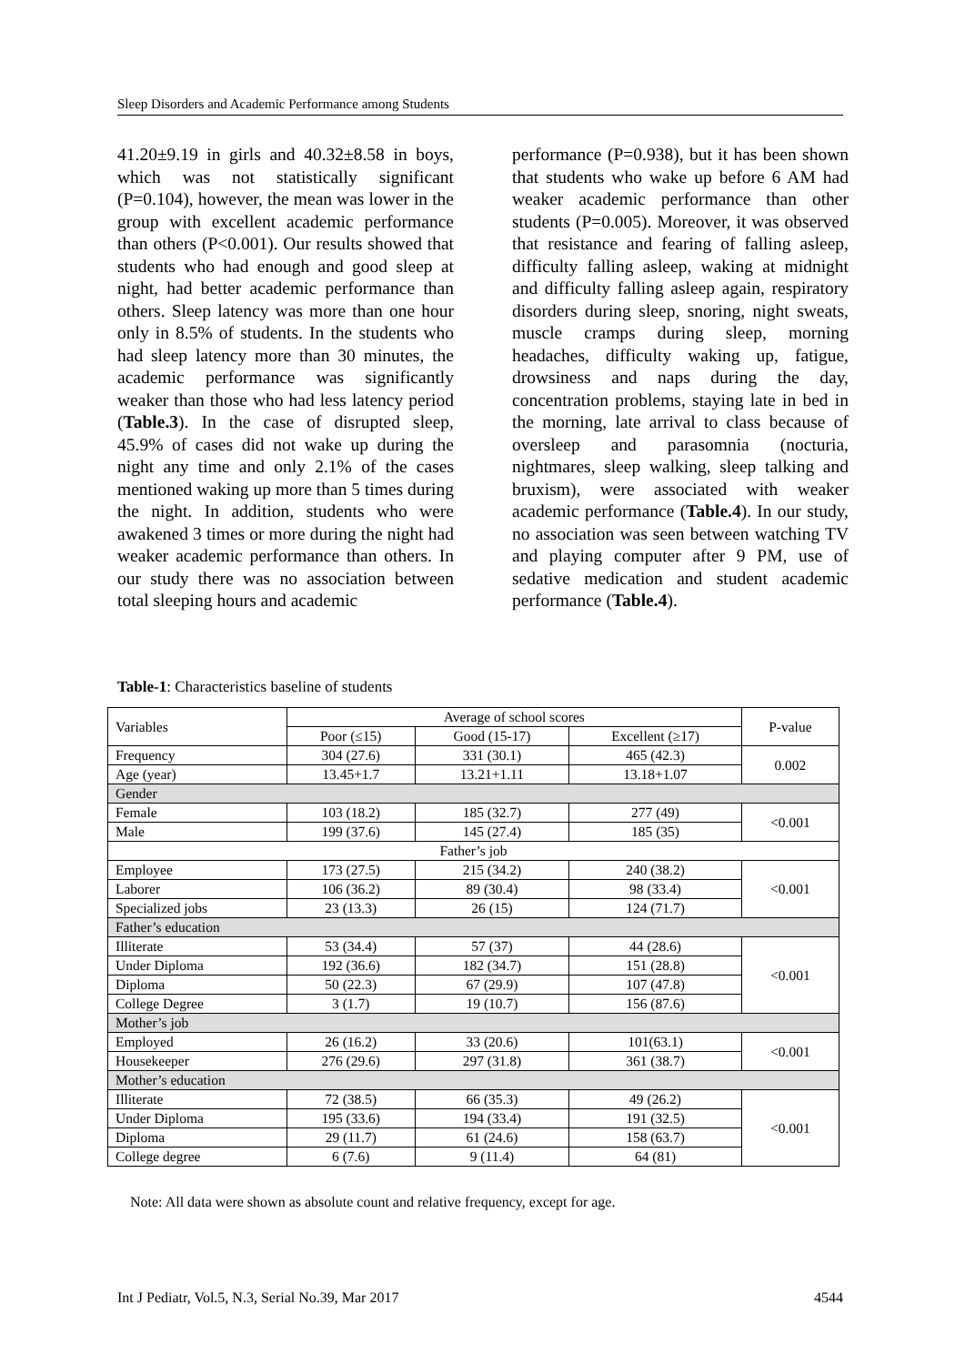Sleep Disorders and Academic Performance among Students
41.20±9.19 in girls and 40.32±8.58 in boys, which was not statistically significant (P=0.104), however, the mean was lower in the group with excellent academic performance than others (P<0.001). Our results showed that students who had enough and good sleep at night, had better academic performance than others. Sleep latency was more than one hour only in 8.5% of students. In the students who had sleep latency more than 30 minutes, the academic performance was significantly weaker than those who had less latency period (Table.3). In the case of disrupted sleep, 45.9% of cases did not wake up during the night any time and only 2.1% of the cases mentioned waking up more than 5 times during the night. In addition, students who were awakened 3 times or more during the night had weaker academic performance than others. In our study there was no association between total sleeping hours and academic
performance (P=0.938), but it has been shown that students who wake up before 6 AM had weaker academic performance than other students (P=0.005). Moreover, it was observed that resistance and fearing of falling asleep, difficulty falling asleep, waking at midnight and difficulty falling asleep again, respiratory disorders during sleep, snoring, night sweats, muscle cramps during sleep, morning headaches, difficulty waking up, fatigue, drowsiness and naps during the day, concentration problems, staying late in bed in the morning, late arrival to class because of oversleep and parasomnia (nocturia, nightmares, sleep walking, sleep talking and bruxism), were associated with weaker academic performance (Table.4). In our study, no association was seen between watching TV and playing computer after 9 PM, use of sedative medication and student academic performance (Table.4).
Table-1: Characteristics baseline of students
| Variables | Average of school scores | | | P-value |
| --- | --- | --- | --- | --- |
| | Poor (≤15) | Good (15-17) | Excellent (≥17) | |
| Frequency | 304 (27.6) | 331 (30.1) | 465 (42.3) | 0.002 |
| Age (year) | 13.45+1.7 | 13.21+1.11 | 13.18+1.07 | |
| Gender | | | | |
| Female | 103 (18.2) | 185 (32.7) | 277 (49) | <0.001 |
| Male | 199 (37.6) | 145 (27.4) | 185 (35) | |
| Father’s job | | | | |
| Employee | 173 (27.5) | 215 (34.2) | 240 (38.2) | <0.001 |
| Laborer | 106 (36.2) | 89 (30.4) | 98 (33.4) | |
| Specialized jobs | 23 (13.3) | 26 (15) | 124 (71.7) | |
| Father’s education | | | | |
| Illiterate | 53 (34.4) | 57 (37) | 44 (28.6) | <0.001 |
| Under Diploma | 192 (36.6) | 182 (34.7) | 151 (28.8) | |
| Diploma | 50 (22.3) | 67 (29.9) | 107 (47.8) | |
| College Degree | 3 (1.7) | 19 (10.7) | 156 (87.6) | |
| Mother’s job | | | | |
| Employed | 26 (16.2) | 33 (20.6) | 101(63.1) | <0.001 |
| Housekeeper | 276 (29.6) | 297 (31.8) | 361 (38.7) | |
| Mother’s education | | | | |
| Illiterate | 72 (38.5) | 66 (35.3) | 49 (26.2) | <0.001 |
| Under Diploma | 195 (33.6) | 194 (33.4) | 191 (32.5) | |
| Diploma | 29 (11.7) | 61 (24.6) | 158 (63.7) | |
| College degree | 6 (7.6) | 9 (11.4) | 64 (81) | |
Note: All data were shown as absolute count and relative frequency, except for age.
Int J Pediatr, Vol.5, N.3, Serial No.39, Mar 2017 4544